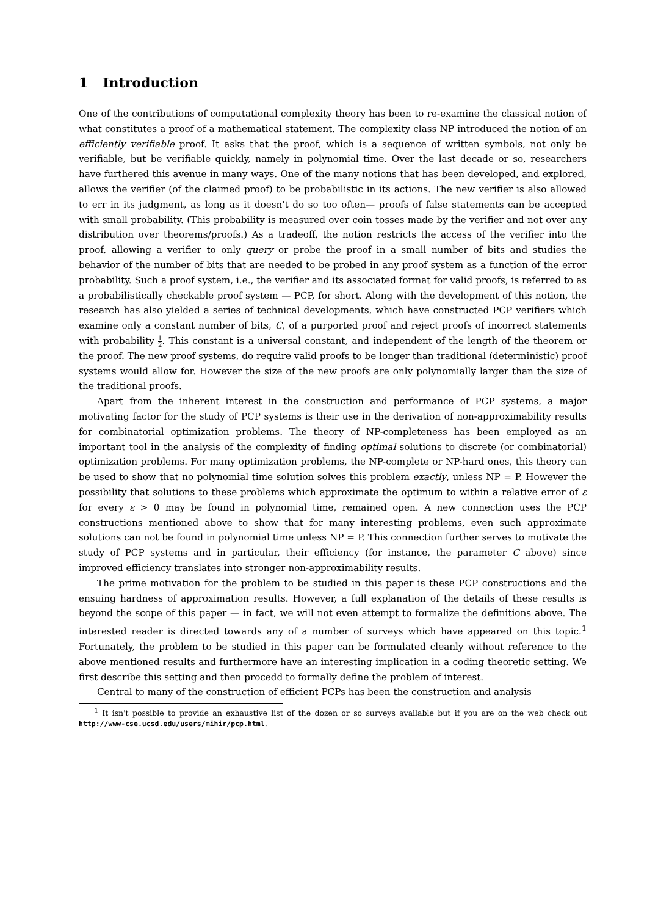1 Introduction
One of the contributions of computational complexity theory has been to re-examine the classical notion of what constitutes a proof of a mathematical statement. The complexity class NP introduced the notion of an efficiently verifiable proof. It asks that the proof, which is a sequence of written symbols, not only be verifiable, but be verifiable quickly, namely in polynomial time. Over the last decade or so, researchers have furthered this avenue in many ways. One of the many notions that has been developed, and explored, allows the verifier (of the claimed proof) to be probabilistic in its actions. The new verifier is also allowed to err in its judgment, as long as it doesn't do so too often— proofs of false statements can be accepted with small probability. (This probability is measured over coin tosses made by the verifier and not over any distribution over theorems/proofs.) As a tradeoff, the notion restricts the access of the verifier into the proof, allowing a verifier to only query or probe the proof in a small number of bits and studies the behavior of the number of bits that are needed to be probed in any proof system as a function of the error probability. Such a proof system, i.e., the verifier and its associated format for valid proofs, is referred to as a probabilistically checkable proof system — PCP, for short. Along with the development of this notion, the research has also yielded a series of technical developments, which have constructed PCP verifiers which examine only a constant number of bits, C, of a purported proof and reject proofs of incorrect statements with probability 1 2. This constant is a universal constant, and independent of the length of the theorem or the proof. The new proof systems, do require valid proofs to be longer than traditional (deterministic) proof systems would allow for. However the size of the new proofs are only polynomially larger than the size of the traditional proofs.
Apart from the inherent interest in the construction and performance of PCP systems, a major motivating factor for the study of PCP systems is their use in the derivation of non-approximability results for combinatorial optimization problems. The theory of NP-completeness has been employed as an important tool in the analysis of the complexity of finding optimal solutions to discrete (or combinatorial) optimization problems. For many optimization problems, the NP-complete or NP-hard ones, this theory can be used to show that no polynomial time solution solves this problem exactly, unless NP = P. However the possibility that solutions to these problems which approximate the optimum to within a relative error of ε for every ε > 0 may be found in polynomial time, remained open. A new connection uses the PCP constructions mentioned above to show that for many interesting problems, even such approximate solutions can not be found in polynomial time unless NP = P. This connection further serves to motivate the study of PCP systems and in particular, their efficiency (for instance, the parameter C above) since improved efficiency translates into stronger non-approximability results.
The prime motivation for the problem to be studied in this paper is these PCP constructions and the ensuing hardness of approximation results. However, a full explanation of the details of these results is beyond the scope of this paper — in fact, we will not even attempt to formalize the definitions above. The interested reader is directed towards any of a number of surveys which have appeared on this topic.<sup>1</sup> Fortunately, the problem to be studied in this paper can be formulated cleanly without reference to the above mentioned results and furthermore have an interesting implication in a coding theoretic setting. We first describe this setting and then procedd to formally define the problem of interest.
Central to many of the construction of efficient PCPs has been the construction and analysis
<sup>1</sup> It isn't possible to provide an exhaustive list of the dozen or so surveys available but if you are on the web check out http://www-cse.ucsd.edu/users/mihir/pcp.html.